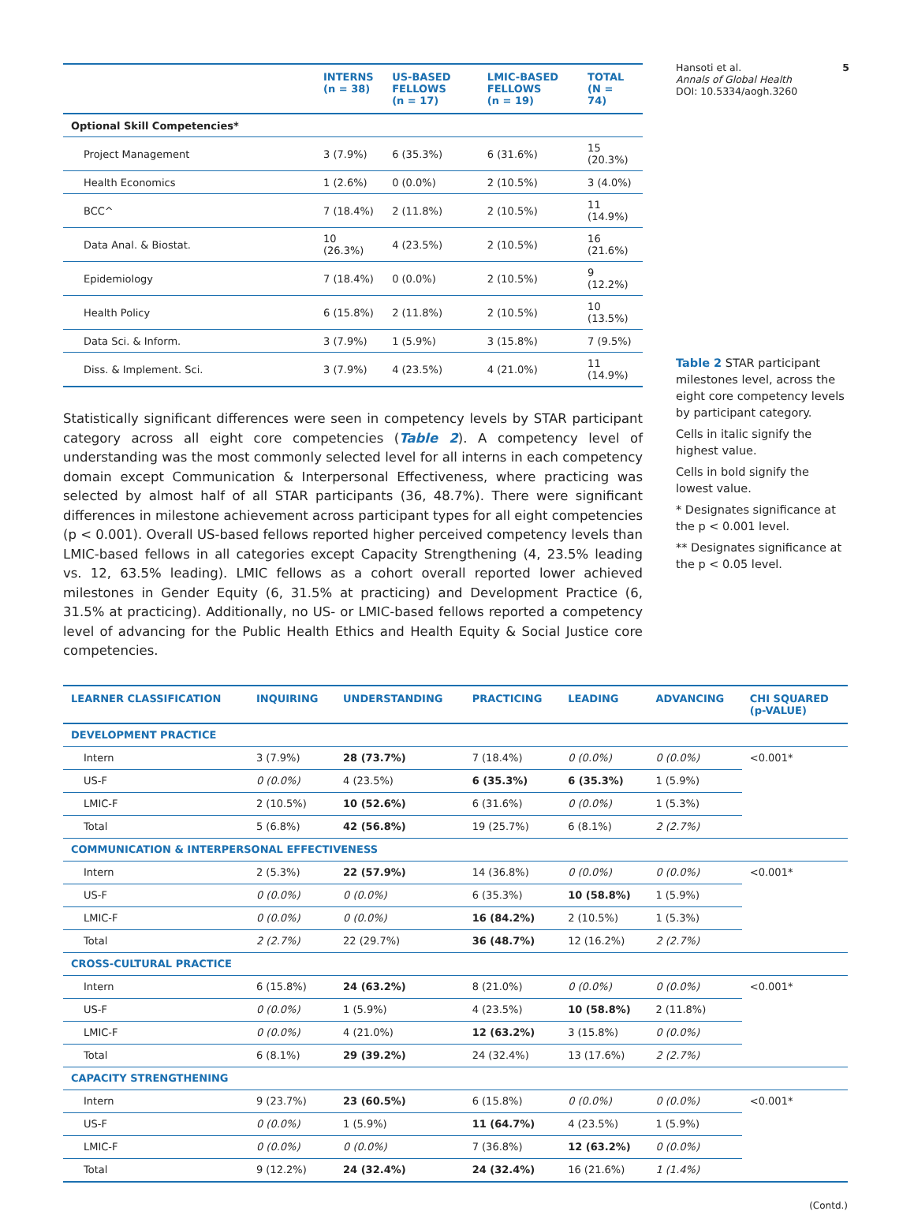Hansoti et al. 5
Annals of Global Health
DOI: 10.5334/aogh.3260
| | INTERNS (n = 38) | US-BASED FELLOWS (n = 17) | LMIC-BASED FELLOWS (n = 19) | TOTAL (N = 74) |
| --- | --- | --- | --- | --- |
| Optional Skill Competencies* | | | | |
| Project Management | 3 (7.9%) | 6 (35.3%) | 6 (31.6%) | 15 (20.3%) |
| Health Economics | 1 (2.6%) | 0 (0.0%) | 2 (10.5%) | 3 (4.0%) |
| BCC^ | 7 (18.4%) | 2 (11.8%) | 2 (10.5%) | 11 (14.9%) |
| Data Anal. & Biostat. | 10 (26.3%) | 4 (23.5%) | 2 (10.5%) | 16 (21.6%) |
| Epidemiology | 7 (18.4%) | 0 (0.0%) | 2 (10.5%) | 9 (12.2%) |
| Health Policy | 6 (15.8%) | 2 (11.8%) | 2 (10.5%) | 10 (13.5%) |
| Data Sci. & Inform. | 3 (7.9%) | 1 (5.9%) | 3 (15.8%) | 7 (9.5%) |
| Diss. & Implement. Sci. | 3 (7.9%) | 4 (23.5%) | 4 (21.0%) | 11 (14.9%) |
Statistically significant differences were seen in competency levels by STAR participant category across all eight core competencies (Table 2). A competency level of understanding was the most commonly selected level for all interns in each competency domain except Communication & Interpersonal Effectiveness, where practicing was selected by almost half of all STAR participants (36, 48.7%). There were significant differences in milestone achievement across participant types for all eight competencies (p < 0.001). Overall US-based fellows reported higher perceived competency levels than LMIC-based fellows in all categories except Capacity Strengthening (4, 23.5% leading vs. 12, 63.5% leading). LMIC fellows as a cohort overall reported lower achieved milestones in Gender Equity (6, 31.5% at practicing) and Development Practice (6, 31.5% at practicing). Additionally, no US- or LMIC-based fellows reported a competency level of advancing for the Public Health Ethics and Health Equity & Social Justice core competencies.
Table 2 STAR participant milestones level, across the eight core competency levels by participant category.
Cells in italic signify the highest value.
Cells in bold signify the lowest value.
* Designates significance at the p < 0.001 level.
** Designates significance at the p < 0.05 level.
| LEARNER CLASSIFICATION | INQUIRING | UNDERSTANDING | PRACTICING | LEADING | ADVANCING | CHI SQUARED (p-VALUE) |
| --- | --- | --- | --- | --- | --- | --- |
| DEVELOPMENT PRACTICE | | | | | | |
| Intern | 3 (7.9%) | 28 (73.7%) | 7 (18.4%) | 0 (0.0%) | 0 (0.0%) | <0.001* |
| US-F | 0 (0.0%) | 4 (23.5%) | 6 (35.3%) | 6 (35.3%) | 1 (5.9%) | |
| LMIC-F | 2 (10.5%) | 10 (52.6%) | 6 (31.6%) | 0 (0.0%) | 1 (5.3%) | |
| Total | 5 (6.8%) | 42 (56.8%) | 19 (25.7%) | 6 (8.1%) | 2 (2.7%) | |
| COMMUNICATION & INTERPERSONAL EFFECTIVENESS | | | | | | |
| Intern | 2 (5.3%) | 22 (57.9%) | 14 (36.8%) | 0 (0.0%) | 0 (0.0%) | <0.001* |
| US-F | 0 (0.0%) | 0 (0.0%) | 6 (35.3%) | 10 (58.8%) | 1 (5.9%) | |
| LMIC-F | 0 (0.0%) | 0 (0.0%) | 16 (84.2%) | 2 (10.5%) | 1 (5.3%) | |
| Total | 2 (2.7%) | 22 (29.7%) | 36 (48.7%) | 12 (16.2%) | 2 (2.7%) | |
| CROSS-CULTURAL PRACTICE | | | | | | |
| Intern | 6 (15.8%) | 24 (63.2%) | 8 (21.0%) | 0 (0.0%) | 0 (0.0%) | <0.001* |
| US-F | 0 (0.0%) | 1 (5.9%) | 4 (23.5%) | 10 (58.8%) | 2 (11.8%) | |
| LMIC-F | 0 (0.0%) | 4 (21.0%) | 12 (63.2%) | 3 (15.8%) | 0 (0.0%) | |
| Total | 6 (8.1%) | 29 (39.2%) | 24 (32.4%) | 13 (17.6%) | 2 (2.7%) | |
| CAPACITY STRENGTHENING | | | | | | |
| Intern | 9 (23.7%) | 23 (60.5%) | 6 (15.8%) | 0 (0.0%) | 0 (0.0%) | <0.001* |
| US-F | 0 (0.0%) | 1 (5.9%) | 11 (64.7%) | 4 (23.5%) | 1 (5.9%) | |
| LMIC-F | 0 (0.0%) | 0 (0.0%) | 7 (36.8%) | 12 (63.2%) | 0 (0.0%) | |
| Total | 9 (12.2%) | 24 (32.4%) | 24 (32.4%) | 16 (21.6%) | 1 (1.4%) | |
(Contd.)